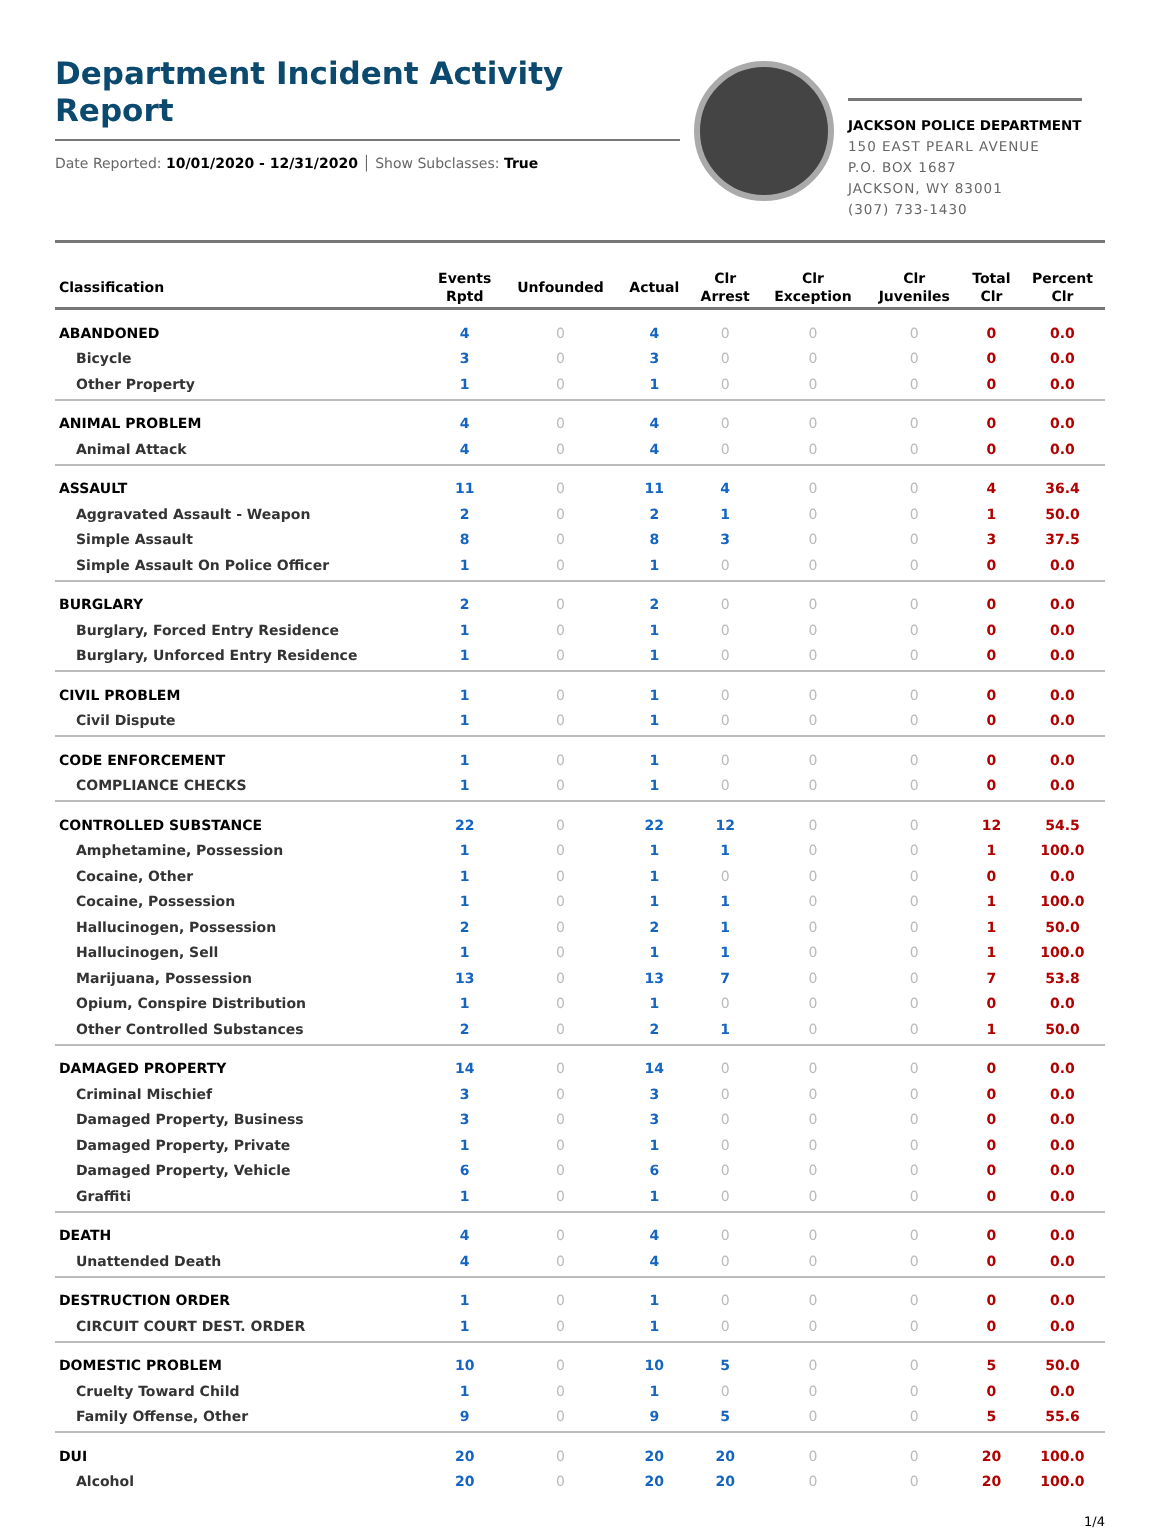Department Incident Activity Report
Date Reported: 10/01/2020 - 12/31/2020 │ Show Subclasses: True
JACKSON POLICE DEPARTMENT
150 EAST PEARL AVENUE
P.O. BOX 1687
JACKSON, WY 83001
(307) 733-1430
| Classification | Events Rptd | Unfounded | Actual | Clr Arrest | Clr Exception | Clr Juveniles | Total Clr | Percent Clr |
| --- | --- | --- | --- | --- | --- | --- | --- | --- |
| ABANDONED | 4 | 0 | 4 | 0 | 0 | 0 | 0 | 0.0 |
| Bicycle | 3 | 0 | 3 | 0 | 0 | 0 | 0 | 0.0 |
| Other Property | 1 | 0 | 1 | 0 | 0 | 0 | 0 | 0.0 |
| ANIMAL PROBLEM | 4 | 0 | 4 | 0 | 0 | 0 | 0 | 0.0 |
| Animal Attack | 4 | 0 | 4 | 0 | 0 | 0 | 0 | 0.0 |
| ASSAULT | 11 | 0 | 11 | 4 | 0 | 0 | 4 | 36.4 |
| Aggravated Assault - Weapon | 2 | 0 | 2 | 1 | 0 | 0 | 1 | 50.0 |
| Simple Assault | 8 | 0 | 8 | 3 | 0 | 0 | 3 | 37.5 |
| Simple Assault On Police Officer | 1 | 0 | 1 | 0 | 0 | 0 | 0 | 0.0 |
| BURGLARY | 2 | 0 | 2 | 0 | 0 | 0 | 0 | 0.0 |
| Burglary, Forced Entry Residence | 1 | 0 | 1 | 0 | 0 | 0 | 0 | 0.0 |
| Burglary, Unforced Entry Residence | 1 | 0 | 1 | 0 | 0 | 0 | 0 | 0.0 |
| CIVIL PROBLEM | 1 | 0 | 1 | 0 | 0 | 0 | 0 | 0.0 |
| Civil Dispute | 1 | 0 | 1 | 0 | 0 | 0 | 0 | 0.0 |
| CODE ENFORCEMENT | 1 | 0 | 1 | 0 | 0 | 0 | 0 | 0.0 |
| COMPLIANCE CHECKS | 1 | 0 | 1 | 0 | 0 | 0 | 0 | 0.0 |
| CONTROLLED SUBSTANCE | 22 | 0 | 22 | 12 | 0 | 0 | 12 | 54.5 |
| Amphetamine, Possession | 1 | 0 | 1 | 1 | 0 | 0 | 1 | 100.0 |
| Cocaine, Other | 1 | 0 | 1 | 0 | 0 | 0 | 0 | 0.0 |
| Cocaine, Possession | 1 | 0 | 1 | 1 | 0 | 0 | 1 | 100.0 |
| Hallucinogen, Possession | 2 | 0 | 2 | 1 | 0 | 0 | 1 | 50.0 |
| Hallucinogen, Sell | 1 | 0 | 1 | 1 | 0 | 0 | 1 | 100.0 |
| Marijuana, Possession | 13 | 0 | 13 | 7 | 0 | 0 | 7 | 53.8 |
| Opium, Conspire Distribution | 1 | 0 | 1 | 0 | 0 | 0 | 0 | 0.0 |
| Other Controlled Substances | 2 | 0 | 2 | 1 | 0 | 0 | 1 | 50.0 |
| DAMAGED PROPERTY | 14 | 0 | 14 | 0 | 0 | 0 | 0 | 0.0 |
| Criminal Mischief | 3 | 0 | 3 | 0 | 0 | 0 | 0 | 0.0 |
| Damaged Property, Business | 3 | 0 | 3 | 0 | 0 | 0 | 0 | 0.0 |
| Damaged Property, Private | 1 | 0 | 1 | 0 | 0 | 0 | 0 | 0.0 |
| Damaged Property, Vehicle | 6 | 0 | 6 | 0 | 0 | 0 | 0 | 0.0 |
| Graffiti | 1 | 0 | 1 | 0 | 0 | 0 | 0 | 0.0 |
| DEATH | 4 | 0 | 4 | 0 | 0 | 0 | 0 | 0.0 |
| Unattended Death | 4 | 0 | 4 | 0 | 0 | 0 | 0 | 0.0 |
| DESTRUCTION ORDER | 1 | 0 | 1 | 0 | 0 | 0 | 0 | 0.0 |
| CIRCUIT COURT DEST. ORDER | 1 | 0 | 1 | 0 | 0 | 0 | 0 | 0.0 |
| DOMESTIC PROBLEM | 10 | 0 | 10 | 5 | 0 | 0 | 5 | 50.0 |
| Cruelty Toward Child | 1 | 0 | 1 | 0 | 0 | 0 | 0 | 0.0 |
| Family Offense, Other | 9 | 0 | 9 | 5 | 0 | 0 | 5 | 55.6 |
| DUI | 20 | 0 | 20 | 20 | 0 | 0 | 20 | 100.0 |
| Alcohol | 20 | 0 | 20 | 20 | 0 | 0 | 20 | 100.0 |
1/4